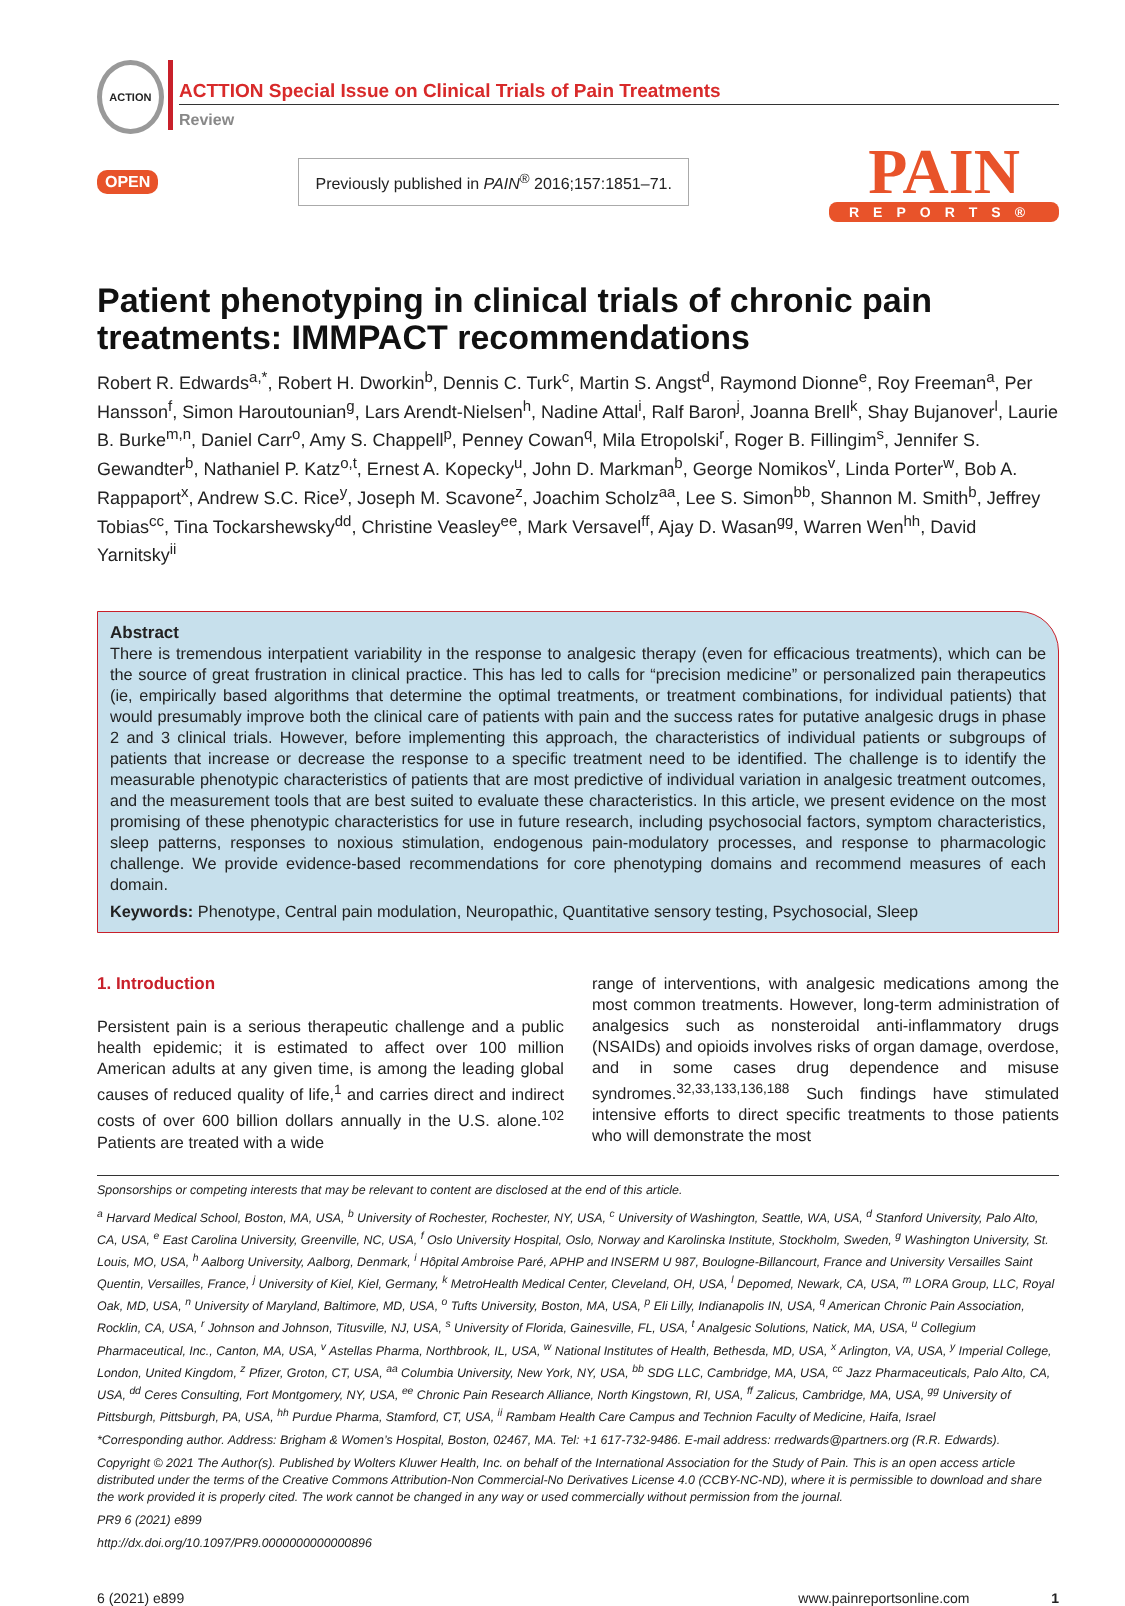ACTION
ACTTION Special Issue on Clinical Trials of Pain Treatments
Review
OPEN
Previously published in PAIN<sup>®</sup> 2016;157:1851–71.
PAIN
REPORTS®
Patient phenotyping in clinical trials of chronic pain treatments: IMMPACT recommendations
Robert R. Edwards<sup>a,*</sup>, Robert H. Dworkin<sup>b</sup>, Dennis C. Turk<sup>c</sup>, Martin S. Angst<sup>d</sup>, Raymond Dionne<sup>e</sup>, Roy Freeman<sup>a</sup>, Per Hansson<sup>f</sup>, Simon Haroutounian<sup>g</sup>, Lars Arendt-Nielsen<sup>h</sup>, Nadine Attal<sup>i</sup>, Ralf Baron<sup>j</sup>, Joanna Brell<sup>k</sup>, Shay Bujanover<sup>l</sup>, Laurie B. Burke<sup>m,n</sup>, Daniel Carr<sup>o</sup>, Amy S. Chappell<sup>p</sup>, Penney Cowan<sup>q</sup>, Mila Etropolski<sup>r</sup>, Roger B. Fillingim<sup>s</sup>, Jennifer S. Gewandter<sup>b</sup>, Nathaniel P. Katz<sup>o,t</sup>, Ernest A. Kopecky<sup>u</sup>, John D. Markman<sup>b</sup>, George Nomikos<sup>v</sup>, Linda Porter<sup>w</sup>, Bob A. Rappaport<sup>x</sup>, Andrew S.C. Rice<sup>y</sup>, Joseph M. Scavone<sup>z</sup>, Joachim Scholz<sup>aa</sup>, Lee S. Simon<sup>bb</sup>, Shannon M. Smith<sup>b</sup>, Jeffrey Tobias<sup>cc</sup>, Tina Tockarshewsky<sup>dd</sup>, Christine Veasley<sup>ee</sup>, Mark Versavel<sup>ff</sup>, Ajay D. Wasan<sup>gg</sup>, Warren Wen<sup>hh</sup>, David Yarnitsky<sup>ii</sup>
Abstract
There is tremendous interpatient variability in the response to analgesic therapy (even for efficacious treatments), which can be the source of great frustration in clinical practice. This has led to calls for “precision medicine” or personalized pain therapeutics (ie, empirically based algorithms that determine the optimal treatments, or treatment combinations, for individual patients) that would presumably improve both the clinical care of patients with pain and the success rates for putative analgesic drugs in phase 2 and 3 clinical trials. However, before implementing this approach, the characteristics of individual patients or subgroups of patients that increase or decrease the response to a specific treatment need to be identified. The challenge is to identify the measurable phenotypic characteristics of patients that are most predictive of individual variation in analgesic treatment outcomes, and the measurement tools that are best suited to evaluate these characteristics. In this article, we present evidence on the most promising of these phenotypic characteristics for use in future research, including psychosocial factors, symptom characteristics, sleep patterns, responses to noxious stimulation, endogenous pain-modulatory processes, and response to pharmacologic challenge. We provide evidence-based recommendations for core phenotyping domains and recommend measures of each domain.
Keywords: Phenotype, Central pain modulation, Neuropathic, Quantitative sensory testing, Psychosocial, Sleep
1. Introduction
Persistent pain is a serious therapeutic challenge and a public health epidemic; it is estimated to affect over 100 million American adults at any given time, is among the leading global causes of reduced quality of life,<sup>1</sup> and carries direct and indirect costs of over 600 billion dollars annually in the U.S. alone.<sup>102</sup> Patients are treated with a wide
range of interventions, with analgesic medications among the most common treatments. However, long-term administration of analgesics such as nonsteroidal anti-inflammatory drugs (NSAIDs) and opioids involves risks of organ damage, overdose, and in some cases drug dependence and misuse syndromes.<sup>32,33,133,136,188</sup> Such findings have stimulated intensive efforts to direct specific treatments to those patients who will demonstrate the most
Sponsorships or competing interests that may be relevant to content are disclosed at the end of this article.
<sup>a</sup> Harvard Medical School, Boston, MA, USA, <sup>b</sup> University of Rochester, Rochester, NY, USA, <sup>c</sup> University of Washington, Seattle, WA, USA, <sup>d</sup> Stanford University, Palo Alto, CA, USA, <sup>e</sup> East Carolina University, Greenville, NC, USA, <sup>f</sup> Oslo University Hospital, Oslo, Norway and Karolinska Institute, Stockholm, Sweden, <sup>g</sup> Washington University, St. Louis, MO, USA, <sup>h</sup> Aalborg University, Aalborg, Denmark, <sup>i</sup> Hôpital Ambroise Paré, APHP and INSERM U 987, Boulogne-Billancourt, France and University Versailles Saint Quentin, Versailles, France, <sup>j</sup> University of Kiel, Kiel, Germany, <sup>k</sup> MetroHealth Medical Center, Cleveland, OH, USA, <sup>l</sup> Depomed, Newark, CA, USA, <sup>m</sup> LORA Group, LLC, Royal Oak, MD, USA, <sup>n</sup> University of Maryland, Baltimore, MD, USA, <sup>o</sup> Tufts University, Boston, MA, USA, <sup>p</sup> Eli Lilly, Indianapolis IN, USA, <sup>q</sup> American Chronic Pain Association, Rocklin, CA, USA, <sup>r</sup> Johnson and Johnson, Titusville, NJ, USA, <sup>s</sup> University of Florida, Gainesville, FL, USA, <sup>t</sup> Analgesic Solutions, Natick, MA, USA, <sup>u</sup> Collegium Pharmaceutical, Inc., Canton, MA, USA, <sup>v</sup> Astellas Pharma, Northbrook, IL, USA, <sup>w</sup> National Institutes of Health, Bethesda, MD, USA, <sup>x</sup> Arlington, VA, USA, <sup>y</sup> Imperial College, London, United Kingdom, <sup>z</sup> Pfizer, Groton, CT, USA, <sup>aa</sup> Columbia University, New York, NY, USA, <sup>bb</sup> SDG LLC, Cambridge, MA, USA, <sup>cc</sup> Jazz Pharmaceuticals, Palo Alto, CA, USA, <sup>dd</sup> Ceres Consulting, Fort Montgomery, NY, USA, <sup>ee</sup> Chronic Pain Research Alliance, North Kingstown, RI, USA, <sup>ff</sup> Zalicus, Cambridge, MA, USA, <sup>gg</sup> University of Pittsburgh, Pittsburgh, PA, USA, <sup>hh</sup> Purdue Pharma, Stamford, CT, USA, <sup>ii</sup> Rambam Health Care Campus and Technion Faculty of Medicine, Haifa, Israel
*Corresponding author. Address: Brigham & Women’s Hospital, Boston, 02467, MA. Tel: +1 617-732-9486. E-mail address: rredwards@partners.org (R.R. Edwards).
Copyright © 2021 The Author(s). Published by Wolters Kluwer Health, Inc. on behalf of the International Association for the Study of Pain. This is an open access article distributed under the terms of the Creative Commons Attribution-Non Commercial-No Derivatives License 4.0 (CCBY-NC-ND), where it is permissible to download and share the work provided it is properly cited. The work cannot be changed in any way or used commercially without permission from the journal.
PR9 6 (2021) e899
http://dx.doi.org/10.1097/PR9.0000000000000896
6 (2021) e899 www.painreportsonline.com 1